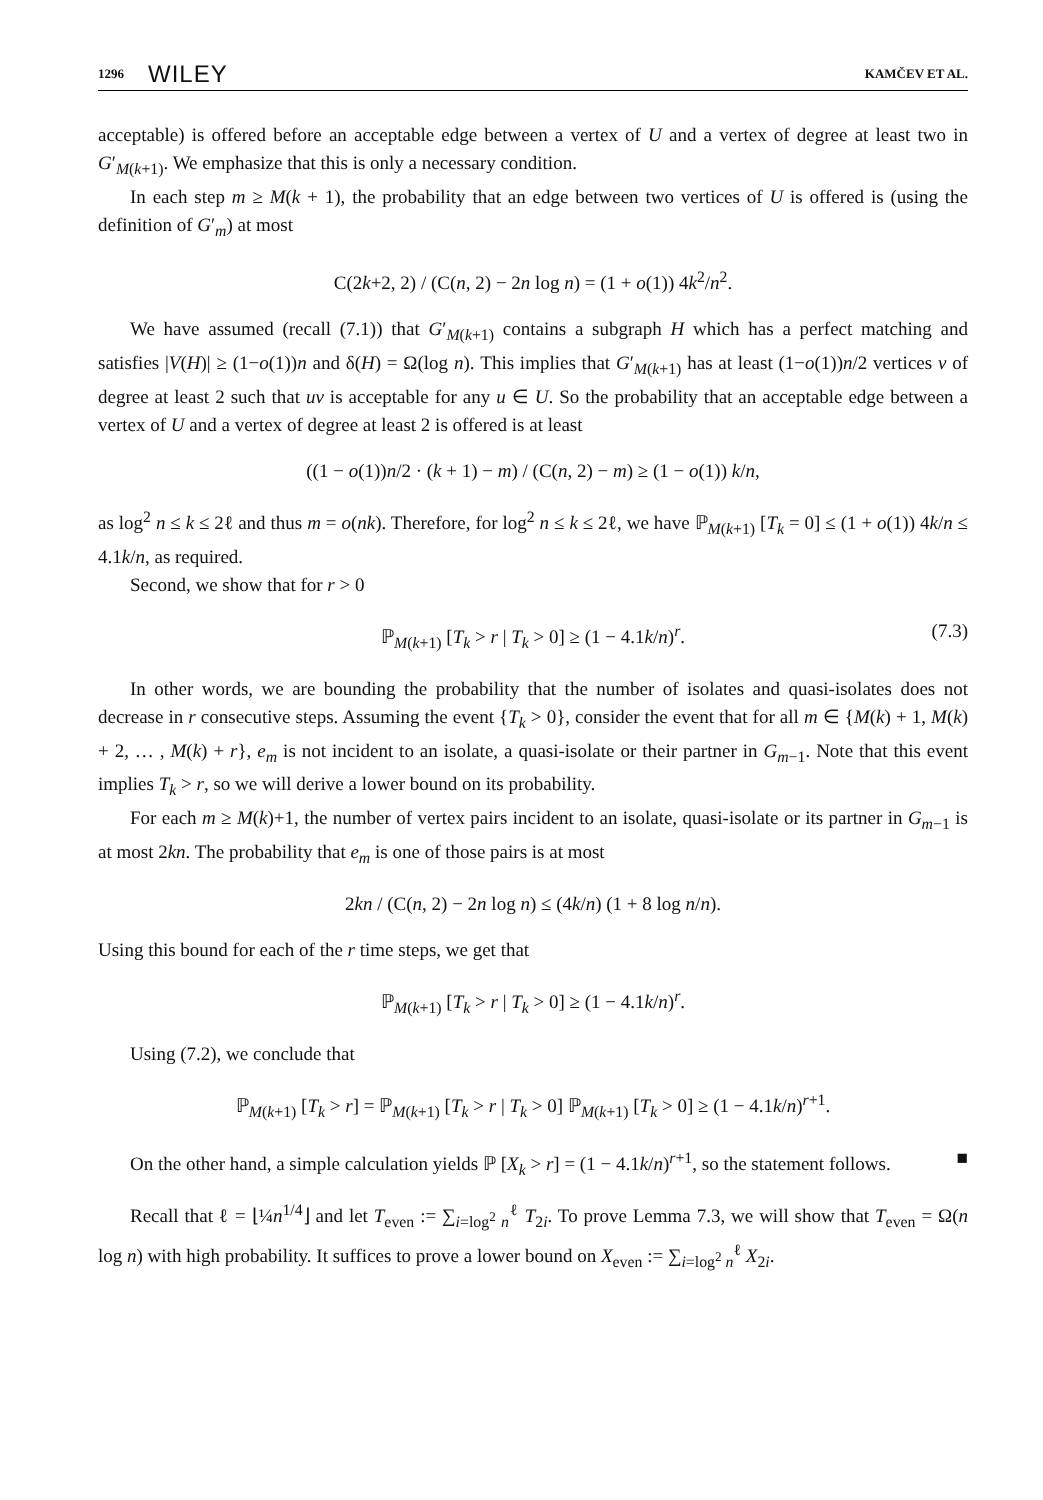1296 WILEY KAMČEV ET AL.
acceptable) is offered before an acceptable edge between a vertex of U and a vertex of degree at least two in G′<sub>M(k+1)</sub>. We emphasize that this is only a necessary condition.
In each step m ≥ M(k + 1), the probability that an edge between two vertices of U is offered is (using the definition of G′<sub>m</sub>) at most
C(2k+2, 2) / (C(n, 2) − 2n log n) = (1 + o(1)) 4k<sup>2</sup>/n<sup>2</sup>.
We have assumed (recall (7.1)) that G′<sub>M(k+1)</sub> contains a subgraph H which has a perfect matching and satisfies |V(H)| ≥ (1−o(1))n and δ(H) = Ω(log n). This implies that G′<sub>M(k+1)</sub> has at least (1−o(1))n/2 vertices v of degree at least 2 such that uv is acceptable for any u ∈ U. So the probability that an acceptable edge between a vertex of U and a vertex of degree at least 2 is offered is at least
((1 − o(1))n/2 · (k + 1) − m) / (C(n, 2) − m) ≥ (1 − o(1)) k/n,
as log<sup>2</sup> n ≤ k ≤ 2ℓ and thus m = o(nk). Therefore, for log<sup>2</sup> n ≤ k ≤ 2ℓ, we have ℙ<sub>M(k+1)</sub> [T<sub>k</sub> = 0] ≤ (1 + o(1)) 4k/n ≤ 4.1k/n, as required.
Second, we show that for r > 0
ℙ<sub>M(k+1)</sub> [T<sub>k</sub> > r | T<sub>k</sub> > 0] ≥ (1 − 4.1k/n)<sup>r</sup>. (7.3)
In other words, we are bounding the probability that the number of isolates and quasi-isolates does not decrease in r consecutive steps. Assuming the event {T<sub>k</sub> > 0}, consider the event that for all m ∈ {M(k) + 1, M(k) + 2, … , M(k) + r}, e<sub>m</sub> is not incident to an isolate, a quasi-isolate or their partner in G<sub>m−1</sub>. Note that this event implies T<sub>k</sub> > r, so we will derive a lower bound on its probability.
For each m ≥ M(k)+1, the number of vertex pairs incident to an isolate, quasi-isolate or its partner in G<sub>m−1</sub> is at most 2kn. The probability that e<sub>m</sub> is one of those pairs is at most
2kn / (C(n, 2) − 2n log n) ≤ (4k/n) (1 + 8 log n/n).
Using this bound for each of the r time steps, we get that
ℙ<sub>M(k+1)</sub> [T<sub>k</sub> > r | T<sub>k</sub> > 0] ≥ (1 − 4.1k/n)<sup>r</sup>.
Using (7.2), we conclude that
ℙ<sub>M(k+1)</sub> [T<sub>k</sub> > r] = ℙ<sub>M(k+1)</sub> [T<sub>k</sub> > r | T<sub>k</sub> > 0] ℙ<sub>M(k+1)</sub> [T<sub>k</sub> > 0] ≥ (1 − 4.1k/n)<sup>r+1</sup>.
On the other hand, a simple calculation yields ℙ [X<sub>k</sub> > r] = (1 − 4.1k/n)<sup>r+1</sup>, so the statement follows. ■
Recall that ℓ = ⌊¼n<sup>1/4</sup>⌋ and let T<sub>even</sub> := ∑<sub>i=log<sup>2</sup> n</sub><sup>ℓ</sup> T<sub>2i</sub>. To prove Lemma 7.3, we will show that T<sub>even</sub> = Ω(n log n) with high probability. It suffices to prove a lower bound on X<sub>even</sub> := ∑<sub>i=log<sup>2</sup> n</sub><sup>ℓ</sup> X<sub>2i</sub>.